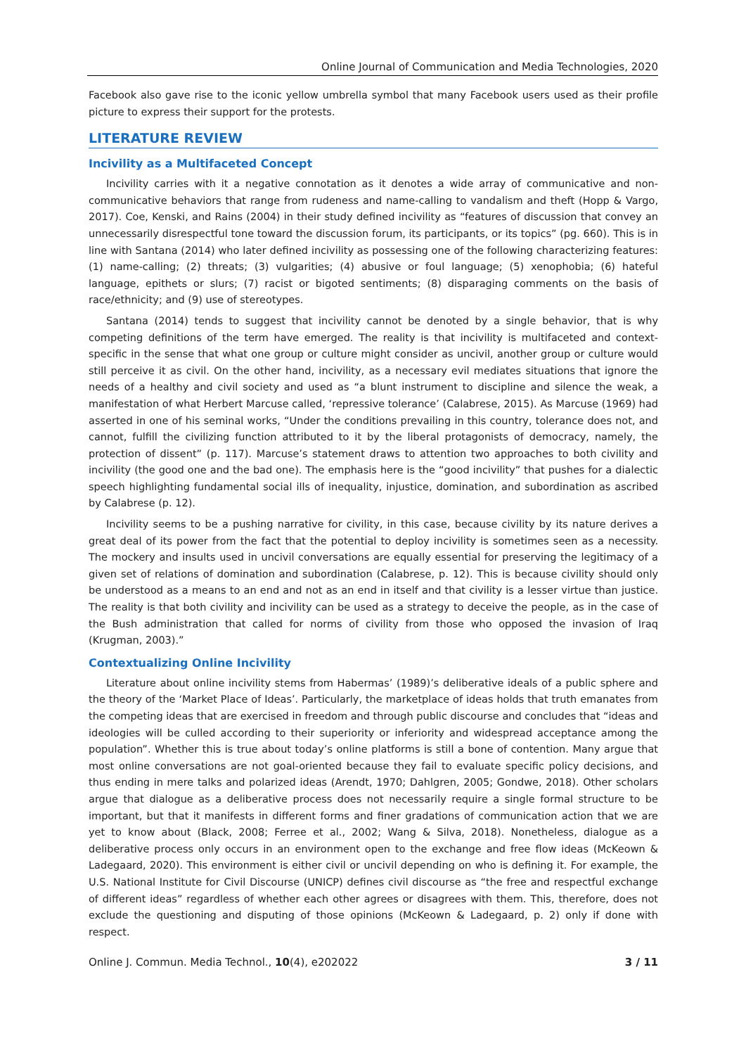Online Journal of Communication and Media Technologies, 2020
Facebook also gave rise to the iconic yellow umbrella symbol that many Facebook users used as their profile picture to express their support for the protests.
LITERATURE REVIEW
Incivility as a Multifaceted Concept
Incivility carries with it a negative connotation as it denotes a wide array of communicative and non-communicative behaviors that range from rudeness and name-calling to vandalism and theft (Hopp & Vargo, 2017). Coe, Kenski, and Rains (2004) in their study defined incivility as “features of discussion that convey an unnecessarily disrespectful tone toward the discussion forum, its participants, or its topics” (pg. 660). This is in line with Santana (2014) who later defined incivility as possessing one of the following characterizing features:(1) name-calling; (2) threats; (3) vulgarities; (4) abusive or foul language; (5) xenophobia; (6) hateful language, epithets or slurs; (7) racist or bigoted sentiments; (8) disparaging comments on the basis of race/ethnicity; and (9) use of stereotypes.
Santana (2014) tends to suggest that incivility cannot be denoted by a single behavior, that is why competing definitions of the term have emerged. The reality is that incivility is multifaceted and context-specific in the sense that what one group or culture might consider as uncivil, another group or culture would still perceive it as civil. On the other hand, incivility, as a necessary evil mediates situations that ignore the needs of a healthy and civil society and used as “a blunt instrument to discipline and silence the weak, a manifestation of what Herbert Marcuse called, ‘repressive tolerance’ (Calabrese, 2015). As Marcuse (1969) had asserted in one of his seminal works, “Under the conditions prevailing in this country, tolerance does not, and cannot, fulfill the civilizing function attributed to it by the liberal protagonists of democracy, namely, the protection of dissent” (p. 117). Marcuse’s statement draws to attention two approaches to both civility and incivility (the good one and the bad one). The emphasis here is the “good incivility” that pushes for a dialectic speech highlighting fundamental social ills of inequality, injustice, domination, and subordination as ascribed by Calabrese (p. 12).
Incivility seems to be a pushing narrative for civility, in this case, because civility by its nature derives a great deal of its power from the fact that the potential to deploy incivility is sometimes seen as a necessity. The mockery and insults used in uncivil conversations are equally essential for preserving the legitimacy of a given set of relations of domination and subordination (Calabrese, p. 12). This is because civility should only be understood as a means to an end and not as an end in itself and that civility is a lesser virtue than justice. The reality is that both civility and incivility can be used as a strategy to deceive the people, as in the case of the Bush administration that called for norms of civility from those who opposed the invasion of Iraq (Krugman, 2003).”
Contextualizing Online Incivility
Literature about online incivility stems from Habermas’ (1989)’s deliberative ideals of a public sphere and the theory of the ‘Market Place of Ideas’. Particularly, the marketplace of ideas holds that truth emanates from the competing ideas that are exercised in freedom and through public discourse and concludes that “ideas and ideologies will be culled according to their superiority or inferiority and widespread acceptance among the population”. Whether this is true about today’s online platforms is still a bone of contention. Many argue that most online conversations are not goal-oriented because they fail to evaluate specific policy decisions, and thus ending in mere talks and polarized ideas (Arendt, 1970; Dahlgren, 2005; Gondwe, 2018). Other scholars argue that dialogue as a deliberative process does not necessarily require a single formal structure to be important, but that it manifests in different forms and finer gradations of communication action that we are yet to know about (Black, 2008; Ferree et al., 2002; Wang & Silva, 2018). Nonetheless, dialogue as a deliberative process only occurs in an environment open to the exchange and free flow ideas (McKeown & Ladegaard, 2020). This environment is either civil or uncivil depending on who is defining it. For example, the U.S. National Institute for Civil Discourse (UNICP) defines civil discourse as “the free and respectful exchange of different ideas” regardless of whether each other agrees or disagrees with them. This, therefore, does not exclude the questioning and disputing of those opinions (McKeown & Ladegaard, p. 2) only if done with respect.
Online J. Commun. Media Technol., 10(4), e202022 3 / 11